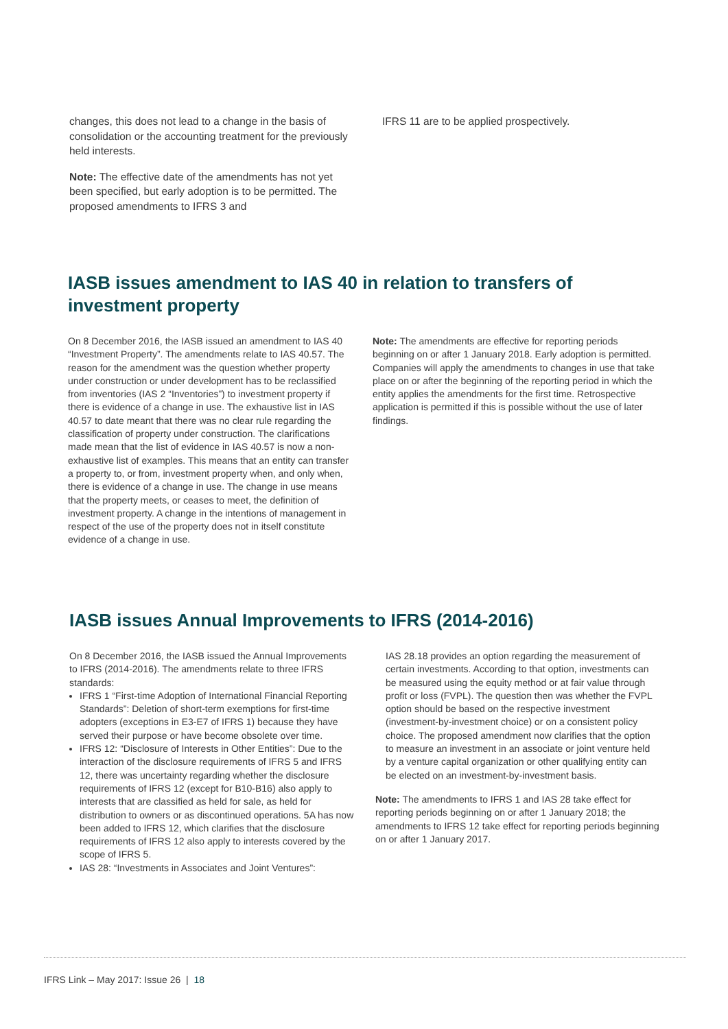changes, this does not lead to a change in the basis of consolidation or the accounting treatment for the previously held interests.
Note: The effective date of the amendments has not yet been specified, but early adoption is to be permitted. The proposed amendments to IFRS 3 and
IFRS 11 are to be applied prospectively.
IASB issues amendment to IAS 40 in relation to transfers of investment property
On 8 December 2016, the IASB issued an amendment to IAS 40 “Investment Property”. The amendments relate to IAS 40.57. The reason for the amendment was the question whether property under construction or under development has to be reclassified from inventories (IAS 2 “Inventories”) to investment property if there is evidence of a change in use. The exhaustive list in IAS 40.57 to date meant that there was no clear rule regarding the classification of property under construction. The clarifications made mean that the list of evidence in IAS 40.57 is now a non-exhaustive list of examples. This means that an entity can transfer a property to, or from, investment property when, and only when, there is evidence of a change in use. The change in use means that the property meets, or ceases to meet, the definition of investment property. A change in the intentions of management in respect of the use of the property does not in itself constitute evidence of a change in use.
Note: The amendments are effective for reporting periods beginning on or after 1 January 2018. Early adoption is permitted. Companies will apply the amendments to changes in use that take place on or after the beginning of the reporting period in which the entity applies the amendments for the first time. Retrospective application is permitted if this is possible without the use of later findings.
IASB issues Annual Improvements to IFRS (2014-2016)
On 8 December 2016, the IASB issued the Annual Improvements to IFRS (2014-2016). The amendments relate to three IFRS standards:
IFRS 1 “First-time Adoption of International Financial Reporting Standards”: Deletion of short-term exemptions for first-time adopters (exceptions in E3-E7 of IFRS 1) because they have served their purpose or have become obsolete over time.
IFRS 12: “Disclosure of Interests in Other Entities”: Due to the interaction of the disclosure requirements of IFRS 5 and IFRS 12, there was uncertainty regarding whether the disclosure requirements of IFRS 12 (except for B10-B16) also apply to interests that are classified as held for sale, as held for distribution to owners or as discontinued operations. 5A has now been added to IFRS 12, which clarifies that the disclosure requirements of IFRS 12 also apply to interests covered by the scope of IFRS 5.
IAS 28: “Investments in Associates and Joint Ventures”:
IAS 28.18 provides an option regarding the measurement of certain investments. According to that option, investments can be measured using the equity method or at fair value through profit or loss (FVPL). The question then was whether the FVPL option should be based on the respective investment (investment-by-investment choice) or on a consistent policy choice. The proposed amendment now clarifies that the option to measure an investment in an associate or joint venture held by a venture capital organization or other qualifying entity can be elected on an investment-by-investment basis.
Note: The amendments to IFRS 1 and IAS 28 take effect for reporting periods beginning on or after 1 January 2018; the amendments to IFRS 12 take effect for reporting periods beginning on or after 1 January 2017.
IFRS Link – May 2017: Issue 26 | 18